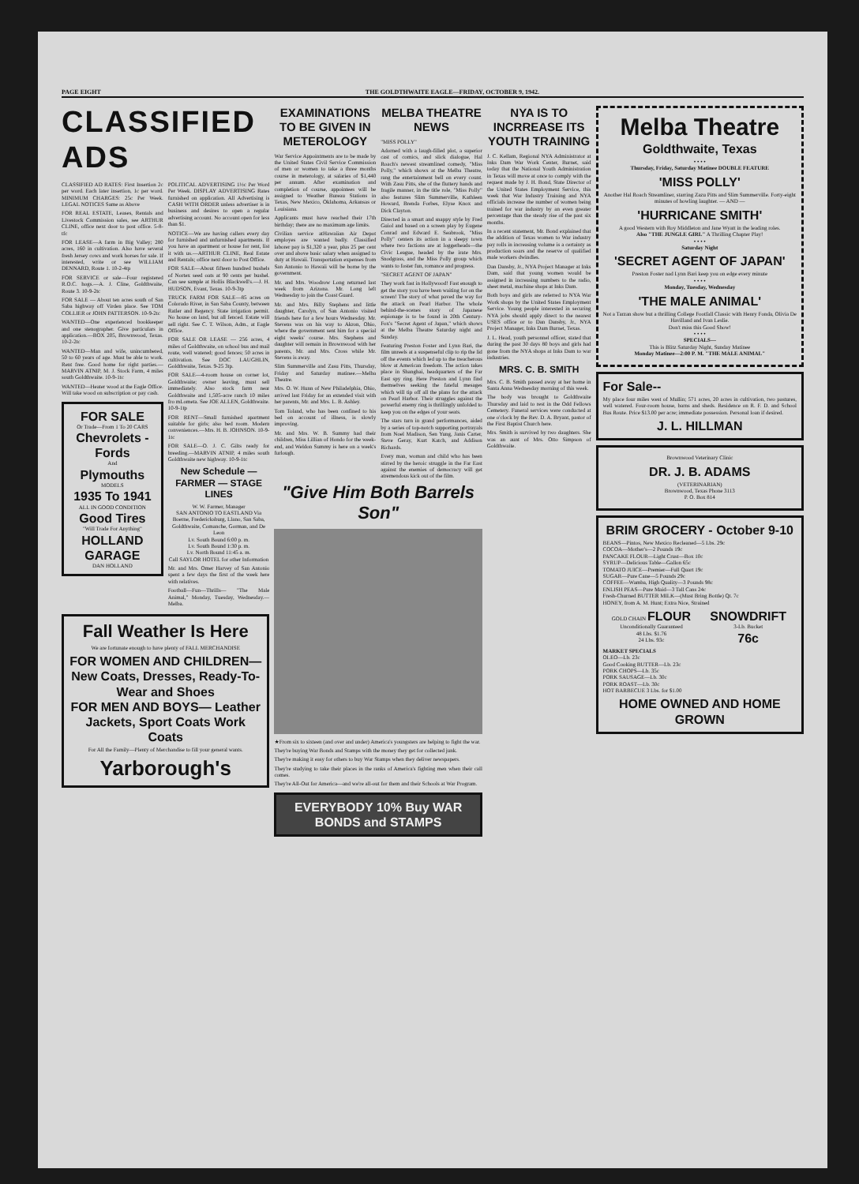PAGE EIGHT THE GOLDTHWAITE EAGLE—FRIDAY, OCTOBER 9, 1942.
CLASSIFIED ADS
CLASSIFIED AD RATES: First Insertion 2c per word. Each later insertion, 1c per word. MINIMUM CHARGES: 25c Per Week. LEGAL NOTICES Same as Above
FOR REAL ESTATE, Leases, Rentals and Livestock Commission sales, see ARTHUR CLINE, office next door to post office. 5-8-tfc
FOR LEASE—A farm in Big Valley; 280 acres, 160 in cultivation. Also have several fresh Jersey cows and work horses for sale. If interested, write or see WILLIAM DENNARD, Route 1. 10-2-4tp
FOR SERVICE or sale—Four registered R.O.C. hogs.—A. J. Cline, Goldthwaite, Route 3. 10-9-2tc
FOR SALE — About ten acres south of San Saba highway off Virden place. See TOM COLLIER or JOHN PATTERSON. 10-9-2tc
WANTED—One experienced bookkeeper and one stenographer. Give particulars in application.—BOX 205, Brownwood, Texas. 10-2-2tc
WANTED—Man and wife, unincumbered, 50 to 60 years of age. Must be able to work. Rent free. Good home for right parties.—MARVIN ATNIP, M. J. Stock Farm, 4 miles south Goldthwaite. 10-9-1tc
WANTED—Heater wood at the Eagle Office. Will take wood on subscription or pay cash.
FOR SALE
Or Trade—From 1 To 20 CARS
Chevrolets - Fords
And
Plymouths
MODELS
1935 To 1941
ALL IN GOOD CONDITION
Good Tires
"Will Trade For Anything"
HOLLAND GARAGE
DAN HOLLAND
POLITICAL ADVERTISING 1½c Per Word Per Week. DISPLAY ADVERTISING Rates furnished on application. All Advertising is CASH WITH ORDER unless advertiser is in business and desires to open a regular advertising account. No account open for less than $1.
NOTICE—We are having callers every day for furnished and unfurnished apartments. If you have an apartment or house for rent, list it with us.—ARTHUR CLINE, Real Estate and Rentals; office next door to Post Office.
FOR SALE—About fifteen hundred bushels of Nortex seed oats at 90 cents per bushel. Can see sample at Hollis Blackwell's.—J. H. HUDSON, Evant, Texas. 10-9-3tp
TRUCK FARM FOR SALE—85 acres on Colorado River, in San Saba County, between Ratler and Regency. State irrigation permit. No house on land, but all fenced. Estate will sell right. See C. T. Wilson, Adm., at Eagle Office.
FOR SALE OR LEASE — 256 acres, 4 miles of Goldthwaite, on school bus and mail route, well watered; good fences; 50 acres in cultivation. See DOC LAUGHLIN, Goldthwaite, Texas. 9-25 3tp.
FOR SALE—4-room house on corner lot, Goldthwaite; owner leaving, must sell immediately. Also stock farm near Goldthwaite and 1,505-acre ranch 10 miles fro mLometa. See JOE ALLEN, Goldthwaite. 10-9-1tp
FOR RENT—Small furnished apartment suitable for girls; also bed room. Modern conveniences.—Mrs. H. B. JOHNSON. 10-9-1tc
FOR SALE—O. J. C. Gilts ready for breeding.—MARVIN ATNIP, 4 miles south Goldthwaite new highway. 10-9-1tc
New Schedule — FARMER — STAGE LINES
W. W. Farmer, Manager
SAN ANTONIO TO EASTLAND Via Boerne, Fredericksburg, Llano, San Saba, Goldthwaite, Comanche, Gorman, and De Leon
Lv. South Bound 6:00 p. m.
Lv. South Bound 1:30 p. m.
Lv. North Bound 11:45 a. m.
Call SAYLOR HOTEL for other Information
Mr. and Mrs. Omer Harvey of San Antonio spent a few days the first of the week here with relatives.
Football—Fun—Thrills— "The Male Animal," Monday, Tuesday, Wednesday.—Melba.
Fall Weather Is Here
We are fortunate enough to have plenty of FALL MERCHANDISE
FOR WOMEN AND CHILDREN— New Coats, Dresses, Ready-To-Wear and Shoes
FOR MEN AND BOYS— Leather Jackets, Sport Coats Work Coats
For All the Family—Plenty of Merchandise to fill your general wants.
Yarborough's
EXAMINATIONS TO BE GIVEN IN METEROLOGY
War Service Appointments are to be made by the United States Civil Service Commission of men or women to take a three months course in meterology, at salaries of $1,440 per annum. After examination and completion of course, appointees will be assigned to Weather Bureau Stations in Texas, New Mexico, Oklahoma, Arkansas or Louisiana.
Applicants must have reached their 17th birthday; there are no maximum age limits.
Civilian service atHawaiian Air Depot employes are wanted badly. Classified laborer pay is $1,320 a year, plus 25 per cent over and above basic salary when assigned to duty at Hawaii. Transportation expenses from San Antonio to Hawaii will be borne by the government.
Mr. and Mrs. Woodrow Long returned last week from Arizona. Mr. Long left Wednesday to join the Coast Guard.
Mr. and Mrs. Billy Stephens and little daughter, Carolyn, of San Antonio visited friends here for a few hours Wednesday. Mr. Stevens was on his way to Akron, Ohio, where the government sent him for a special eight weeks' course. Mrs. Stephens and daughter will remain in Brownwood with her parents, Mr. and Mrs. Cross while Mr. Stevens is away.
Slim Summerville and Zasu Pitts, Thursday, Friday and Saturday matinee.—Melba Theatre.
Mrs. O. W. Hunn of New Philadelphia, Ohio, arrived last Friday for an extended visit with her parents, Mr. and Mrs. L. B. Ashley.
Tom Toland, who has been confined to his bed on account of illness, is slowly improving.
Mr. and Mrs. W. B. Summy had their children, Miss Lillian of Hondo for the week-end, and Weldon Summy is here on a week's furlough.
MELBA THEATRE NEWS
"MISS POLLY"
Adorned with a laugh-filled plot, a superior cast of comics, and slick dialogue, Hal Roach's newest streamlined comedy, "Miss Polly," which shows at the Melba Theatre, rang the entertainment bell on every count. With Zasu Pitts, she of the fluttery hands and fragile manner, in the title role, "Miss Polly" also features Slim Summerville, Kathleen Howard, Brenda Forbes, Elyse Knox and Dick Clayton.
Directed in a smart and snappy style by Fred Guiol and based on a screen play by Eugene Conrad and Edward E. Seabrook, "Miss Polly" centers its action in a sleepy town where two factions are at loggerheads—the Civic League, headed by the irate Mrs. Snodgrass, and the Miss Polly group which wants to foster fun, romance and progress.
"SECRET AGENT OF JAPAN"
They work fast in Hollywood! Fast enough to get the story you have been waiting for on the screen! The story of what paved the way for the attack on Pearl Harbor. The whole behind-the-scenes story of Japanese espionage is to be found in 20th Century-Fox's "Secret Agent of Japan," which shows at the Melba Theatre Saturday night and Sunday.
Featuring Preston Foster and Lynn Bari, the film unreels at a suspenseful clip to rip the lid off the events which led up to the treacherous blow at American freedom. The action takes place in Shanghai, headquarters of the Far East spy ring. Here Preston and Lynn find themselves seeking the fateful mesages which will tip off all the plans for the attack on Pearl Harbor. Their struggles against the powerful enemy ring is thrillingly unfolded to keep you on the edges of your seats.
The stars turn in grand performances, aided by a series of top-notch supporting portrayals from Noel Madison, Sen Yung, Janis Carter, Steve Geray, Kurt Katch, and Addison Richards.
Every man, woman and child who has been stirred by the heroic struggle in the Far East against the enemies of democracy will get atremendous kick out of the film.
"Give Him Both Barrels Son"
★From six to sixteen (and over and under) America's youngsters are helping to fight the war.
They're buying War Bonds and Stamps with the money they get for collected junk.
They're making it easy for others to buy War Stamps when they deliver newspapers.
They're studying to take their places in the ranks of America's fighting men when their call comes.
They're All-Out for America—and we're all-out for them and their Schools at War Program.
EVERYBODY 10% Buy WAR BONDS and STAMPS
NYA IS TO INCRREASE ITS YOUTH TRAINING
J. C. Kellam, Regional NYA Administrator at Inks Dam War Work Center, Burnet, said today that the National Youth Administration in Texas will move at once to comply with the request made by J. H. Bond, State Director of the United States Employment Service, this week that War Industry Training and NYA officials increase the number of women being trained for war industry by an even greater percentage than the steady rise of the past six months.
In a recent statement, Mr. Bond explained that the addition of Texas women to War industry pay rolls in increasing volume is a certainty as production soars and the reserve of qualified male workers dwindles.
Dan Dansby, Jr., NYA Project Manager at Inks Dam, said that young women would be assigned in increasing numbers to the radio, sheet metal, machine shops at Inks Dam.
Both boys and girls are referred to NYA War Work shops by the United States Employment Service. Young people interested in securing NYA jobs should apply direct to the nearest USES office or to Dan Dansby, Jr., NYA Project Manager, Inks Dam Burnet, Texas.
J. L. Head, youth personnel officer, stated that during the past 30 days 80 boys and girls had gone from the NYA shops at Inks Dam to war industries.
MRS. C. B. SMITH
Mrs. C. B. Smith passed away at her home in Santa Anna Wednesday morning of this week.
The body was brought to Goldthwaite Thursday and laid to rest in the Odd Fellows Cemetery. Funeral services were conducted at one o'clock by the Rev. D. A. Bryant, pastor of the First Baptist Church here.
Mrs. Smith is survived by two daughters. She was an aunt of Mrs. Otto Simpson of Goldthwaite.
Melba Theatre
Goldthwaite, Texas
• • • •
Thursday, Friday, Saturday Matinee DOUBLE FEATURE
'MISS POLLY'
Another Hal Roach Streamliner, starring Zazu Pitts and Slim Summerville. Forty-eight minutes of howling laughter. — AND —
'HURRICANE SMITH'
A good Western with Roy Middleton and Jane Wyatt in the leading roles.
Also "THE JUNGLE GIRL" A Thrilling Chapter Play!
• • • •
Saturday Night
'SECRET AGENT OF JAPAN'
Preston Foster nad Lynn Bari keep you on edge every minute
• • • •
Monday, Tuesday, Wednesday
'THE MALE ANIMAL'
Not a Tarzan show but a thrilling College Footfall Classic with Henry Fonda, Olivia De Havilland and Ivan Leslie.
Don't miss this Good Show!
• • • •
SPECIALS—
This is Blitz Saturday Night, Sunday Matinee
Monday Matinee—2:00 P. M. "THE MALE ANIMAL"
For Sale--
My place four miles west of Mullin; 571 acres, 20 acres in cultivation, two pastures, well watered. Four-room house, barns and sheds. Residence on R. F. D. and School Bus Route. Price $13.00 per acre; immediate possession. Personal loan if desired.
J. L. HILLMAN
Brownwood Veterinary Clinic
DR. J. B. ADAMS
(VETERINARIAN)
Brownwood, Texas Phone 3113
P. O. Box 814
BRIM GROCERY - October 9-10
BEANS—Pintos, New Mexico Recleaned—5 Lbs. 29c
COCOA—Mother's—2 Pounds 19c
PANCAKE FLOUR—Light Crust—Box 10c
SYRUP—Delicious Table—Gallon 65c
TOMATO JUICE—Premier—Full Quart 19c
SUGAR—Pure Cane—5 Pounds 29c
COFFEE—Wamba, High Quality—3 Pounds 98c
ENLISH PEAS—Pure Maid—3 Tall Cans 24c
Fresh-Churned BUTTER MILK—(Must Bring Bottle) Qt. 7c
HONEY, from A. M. Hunt; Extra Nice, Strained
GOLD CHAIN FLOUR
Unconditionally Guaranteed
48 Lbs. $1.76
24 Lbs. 93c
SNOWDRIFT
3-Lb. Bucket
76c
MARKET SPECIALS
OLEO—Lb. 23c
Good Cooking BUTTER—Lb. 23c
PORK CHOPS—Lb. 35c
PORK SAUSAGE—Lb. 30c
PORK ROAST—Lb. 30c
HOT BARBECUE 3 Lbs. for $1.00
HOME OWNED AND HOME GROWN